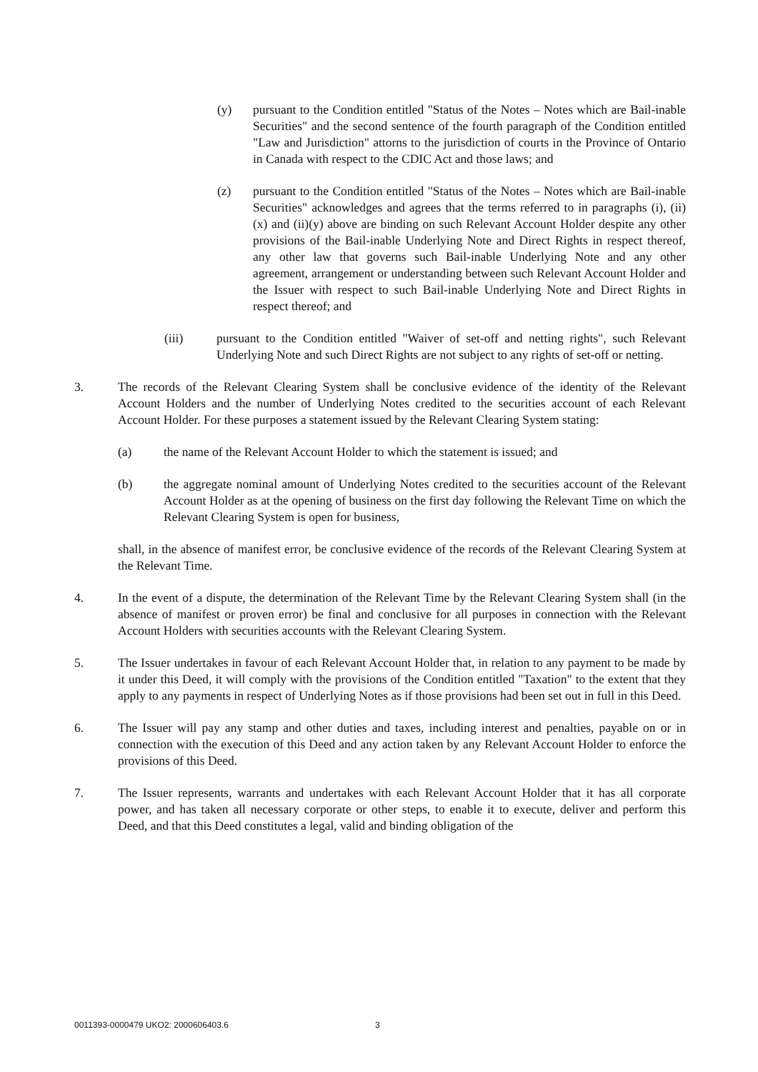(y) pursuant to the Condition entitled "Status of the Notes – Notes which are Bail-inable Securities" and the second sentence of the fourth paragraph of the Condition entitled "Law and Jurisdiction" attorns to the jurisdiction of courts in the Province of Ontario in Canada with respect to the CDIC Act and those laws; and
(z) pursuant to the Condition entitled "Status of the Notes – Notes which are Bail-inable Securities" acknowledges and agrees that the terms referred to in paragraphs (i), (ii)(x) and (ii)(y) above are binding on such Relevant Account Holder despite any other provisions of the Bail-inable Underlying Note and Direct Rights in respect thereof, any other law that governs such Bail-inable Underlying Note and any other agreement, arrangement or understanding between such Relevant Account Holder and the Issuer with respect to such Bail-inable Underlying Note and Direct Rights in respect thereof; and
(iii) pursuant to the Condition entitled "Waiver of set-off and netting rights", such Relevant Underlying Note and such Direct Rights are not subject to any rights of set-off or netting.
3. The records of the Relevant Clearing System shall be conclusive evidence of the identity of the Relevant Account Holders and the number of Underlying Notes credited to the securities account of each Relevant Account Holder. For these purposes a statement issued by the Relevant Clearing System stating:
(a) the name of the Relevant Account Holder to which the statement is issued; and
(b) the aggregate nominal amount of Underlying Notes credited to the securities account of the Relevant Account Holder as at the opening of business on the first day following the Relevant Time on which the Relevant Clearing System is open for business,
shall, in the absence of manifest error, be conclusive evidence of the records of the Relevant Clearing System at the Relevant Time.
4. In the event of a dispute, the determination of the Relevant Time by the Relevant Clearing System shall (in the absence of manifest or proven error) be final and conclusive for all purposes in connection with the Relevant Account Holders with securities accounts with the Relevant Clearing System.
5. The Issuer undertakes in favour of each Relevant Account Holder that, in relation to any payment to be made by it under this Deed, it will comply with the provisions of the Condition entitled "Taxation" to the extent that they apply to any payments in respect of Underlying Notes as if those provisions had been set out in full in this Deed.
6. The Issuer will pay any stamp and other duties and taxes, including interest and penalties, payable on or in connection with the execution of this Deed and any action taken by any Relevant Account Holder to enforce the provisions of this Deed.
7. The Issuer represents, warrants and undertakes with each Relevant Account Holder that it has all corporate power, and has taken all necessary corporate or other steps, to enable it to execute, deliver and perform this Deed, and that this Deed constitutes a legal, valid and binding obligation of the
0011393-0000479 UKO2: 2000606403.6 3